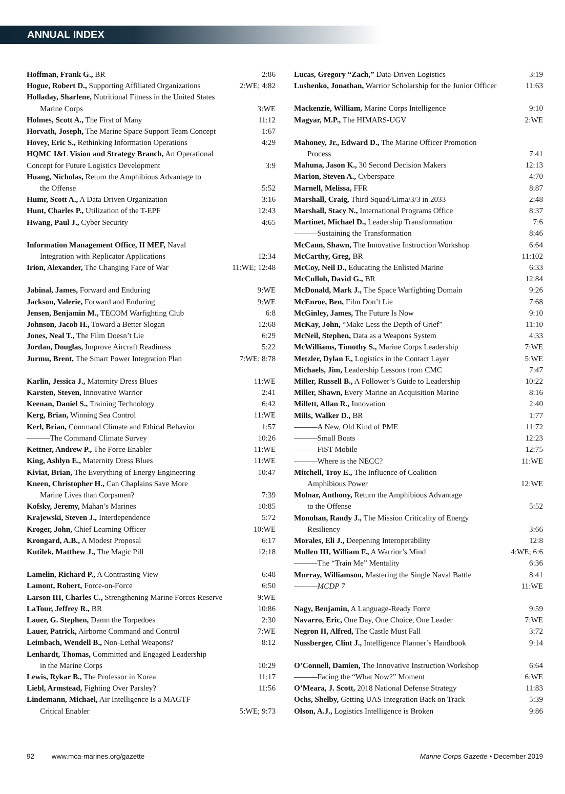ANNUAL INDEX
Hoffman, Frank G., BR 2:86
Hogue, Robert D., Supporting Affiliated Organizations 2:WE; 4:82
Holladay, Sharlene, Nutritional Fitness in the United States
Marine Corps 3:WE
Holmes, Scott A., The First of Many 11:12
Horvath, Joseph, The Marine Space Support Team Concept 1:67
Hovey, Eric S., Rethinking Information Operations 4:29
HQMC I&L Vision and Strategy Branch, An Operational
Concept for Future Logistics Development 3:9
Huang, Nicholas, Return the Amphibious Advantage to
the Offense 5:52
Humr, Scott A., A Data Driven Organization 3:16
Hunt, Charles P., Utilization of the T-EPF 12:43
Hwang, Paul J., Cyber Security 4:65
Information Management Office, II MEF, Naval
Integration with Replicator Applications 12:34
Irion, Alexander, The Changing Face of War 11:WE; 12:48
Jabinal, James, Forward and Enduring 9:WE
Jackson, Valerie, Forward and Enduring 9:WE
Jensen, Benjamin M., TECOM Warfighting Club 6:8
Johnson, Jacob H., Toward a Better Slogan 12:68
Jones, Neal T., The Film Doesn’t Lie 6:29
Jordan, Douglas, Improve Aircraft Readiness 5:22
Jurmu, Brent, The Smart Power Integration Plan 7:WE; 8:78
Karlin, Jessica J., Maternity Dress Blues 11:WE
Karsten, Steven, Innovative Warrior 2:41
Keenan, Daniel S., Training Technology 6:42
Kerg, Brian, Winning Sea Control 11:WE
Kerl, Brian, Command Climate and Ethical Behavior 1:57
———The Command Climate Survey 10:26
Kettner, Andrew P., The Force Enabler 11:WE
King, Ashlyn E., Maternity Dress Blues 11:WE
Kiviat, Brian, The Everything of Energy Engineering 10:47
Kneen, Christopher H., Can Chaplains Save More
Marine Lives than Corpsmen? 7:39
Kofsky, Jeremy, Mahan’s Marines 10:85
Krajewski, Steven J., Interdependence 5:72
Kroger, John, Chief Learning Officer 10:WE
Krongard, A.B., A Modest Proposal 6:17
Kutilek, Matthew J., The Magic Pill 12:18
Lamelin, Richard P., A Contrasting View 6:48
Lamont, Robert, Force-on-Force 6:50
Larson III, Charles C., Strengthening Marine Forces Reserve 9:WE
LaTour, Jeffrey R., BR 10:86
Lauer, G. Stephen, Damn the Torpedoes 2:30
Lauer, Patrick, Airborne Command and Control 7:WE
Leimbach, Wendell B., Non-Lethal Weapons? 8:12
Lenhardt, Thomas, Committed and Engaged Leadership
in the Marine Corps 10:29
Lewis, Rykar B., The Professor in Korea 11:17
Liebl, Armstead, Fighting Over Parsley? 11:56
Lindemann, Michael, Air Intelligence Is a MAGTF
Critical Enabler 5:WE; 9:73
Lucas, Gregory “Zach,” Data-Driven Logistics 3:19
Lushenko, Jonathan, Warrior Scholarship for the Junior Officer 11:63
Mackenzie, William, Marine Corps Intelligence 9:10
Magyar, M.P., The HIMARS-UGV 2:WE
Mahoney, Jr., Edward D., The Marine Officer Promotion
Process 7:41
Mahuna, Jason K., 30 Second Decision Makers 12:13
Marion, Steven A., Cyberspace 4:70
Marnell, Melissa, FFR 8:87
Marshall, Craig, Third Squad/Lima/3/3 in 2033 2:48
Marshall, Stacy N., International Programs Office 8:37
Martinet, Michael D., Leadership Transformation 7:6
———Sustaining the Transformation 8:46
McCann, Shawn, The Innovative Instruction Workshop 6:64
McCarthy, Greg, BR 11:102
McCoy, Neil D., Educating the Enlisted Marine 6:33
McCulloh, David G., BR 12:84
McDonald, Mark J., The Space Warfighting Domain 9:26
McEnroe, Ben, Film Don’t Lie 7:68
McGinley, James, The Future Is Now 9:10
McKay, John, “Make Less the Depth of Grief” 11:10
McNeil, Stephen, Data as a Weapons System 4:33
McWilliams, Timothy S., Marine Corps Leadership 7:WE
Metzler, Dylan F., Logistics in the Contact Layer 5:WE
Michaels, Jim, Leadership Lessons from CMC 7:47
Miller, Russell B., A Follower’s Guide to Leadership 10:22
Miller, Shawn, Every Marine an Acquisition Marine 8:16
Millett, Allan R., Innovation 2:40
Mills, Walker D., BR 1:77
———A New, Old Kind of PME 11:72
———Small Boats 12:23
———FiST Mobile 12:75
———Where is the NECC? 11:WE
Mitchell, Troy E., The Influence of Coalition
Amphibious Power 12:WE
Molnar, Anthony, Return the Amphibious Advantage
to the Offense 5:52
Monohan, Randy J., The Mission Criticality of Energy
Resiliency 3:66
Morales, Eli J., Deepening Interoperability 12:8
Mullen III, William F., A Warrior’s Mind 4:WE; 6:6
———The “Train Me” Mentality 6:36
Murray, Williamson, Mastering the Single Naval Battle 8:41
———MCDP 7 11:WE
Nagy, Benjamin, A Language-Ready Force 9:59
Navarro, Eric, One Day, One Choice, One Leader 7:WE
Negron II, Alfred, The Castle Must Fall 3:72
Nussberger, Clint J., Intelligence Planner’s Handbook 9:14
O’Connell, Damien, The Innovative Instruction Workshop 6:64
———Facing the “What Now?” Moment 6:WE
O’Meara, J. Scott, 2018 National Defense Strategy 11:83
Ochs, Shelby, Getting UAS Integration Back on Track 5:39
Olson, A.J., Logistics Intelligence is Broken 9:86
92 www.mca-marines.org/gazette Marine Corps Gazette • December 2019